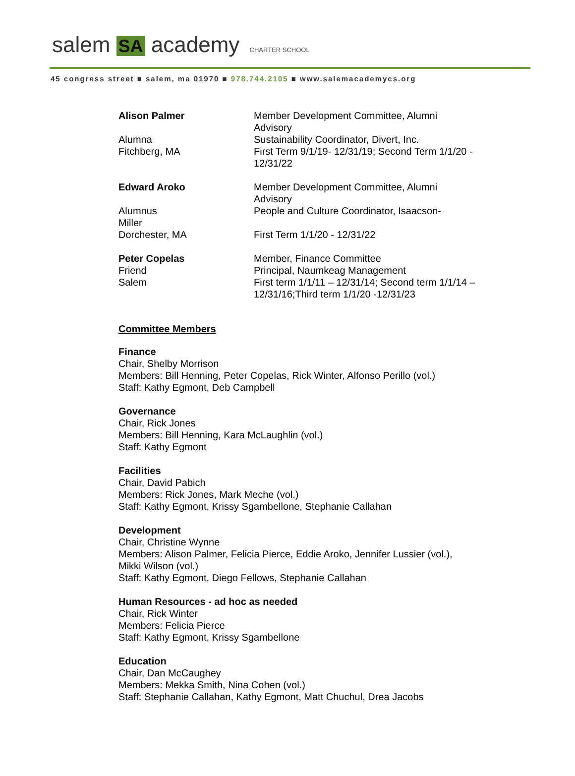salem SA academy CHARTER SCHOOL
45 congress street ■ salem, ma 01970 ■ 978.744.2105 ■ www.salemacademycs.org
Alison Palmer
Alumna
Fitchberg, MA
Member Development Committee, Alumni Advisory
Sustainability Coordinator, Divert, Inc.
First Term 9/1/19- 12/31/19; Second Term 1/1/20 - 12/31/22
Edward Aroko
Alumnus
Miller
Dorchester, MA
Member Development Committee, Alumni Advisory
People and Culture Coordinator, Isaacson-
First Term 1/1/20 - 12/31/22
Peter Copelas
Friend
Salem
Member, Finance Committee
Principal, Naumkeag Management
First term 1/1/11 – 12/31/14; Second term 1/1/14 – 12/31/16;Third term 1/1/20 -12/31/23
Committee Members
Finance
Chair, Shelby Morrison
Members: Bill Henning, Peter Copelas, Rick Winter, Alfonso Perillo (vol.)
Staff: Kathy Egmont, Deb Campbell
Governance
Chair, Rick Jones
Members: Bill Henning, Kara McLaughlin (vol.)
Staff: Kathy Egmont
Facilities
Chair, David Pabich
Members: Rick Jones, Mark Meche (vol.)
Staff: Kathy Egmont, Krissy Sgambellone, Stephanie Callahan
Development
Chair, Christine Wynne
Members: Alison Palmer, Felicia Pierce, Eddie Aroko, Jennifer Lussier (vol.), Mikki Wilson (vol.)
Staff: Kathy Egmont, Diego Fellows, Stephanie Callahan
Human Resources - ad hoc as needed
Chair, Rick Winter
Members: Felicia Pierce
Staff: Kathy Egmont, Krissy Sgambellone
Education
Chair, Dan McCaughey
Members: Mekka Smith, Nina Cohen (vol.)
Staff: Stephanie Callahan, Kathy Egmont, Matt Chuchul, Drea Jacobs